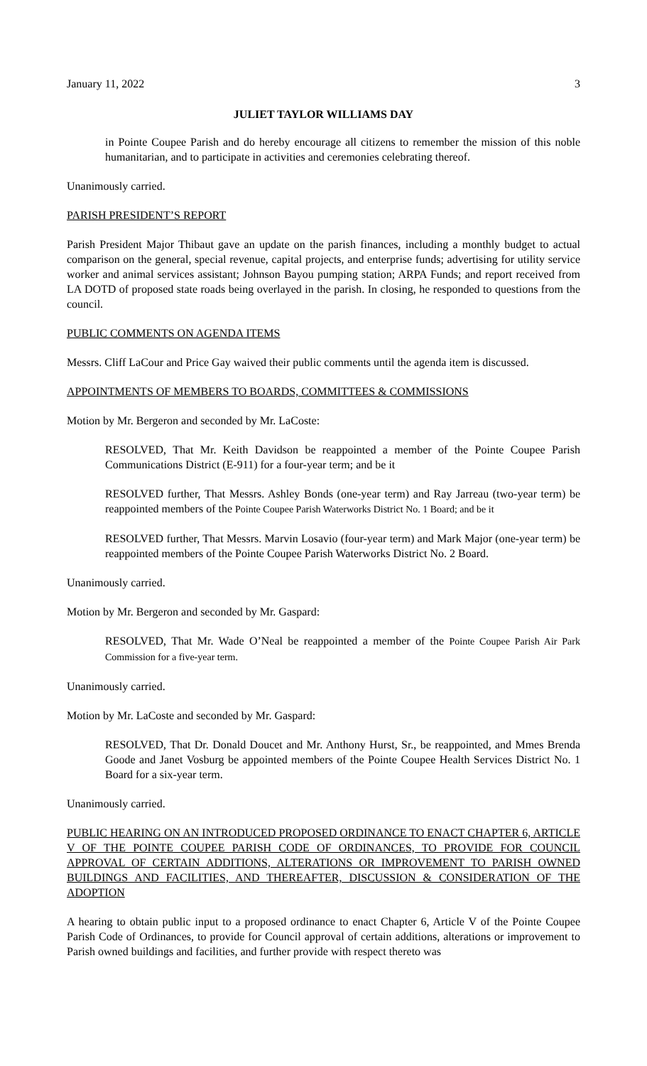January 11, 2022 3
JULIET TAYLOR WILLIAMS DAY
in Pointe Coupee Parish and do hereby encourage all citizens to remember the mission of this noble humanitarian, and to participate in activities and ceremonies celebrating thereof.
Unanimously carried.
PARISH PRESIDENT’S REPORT
Parish President Major Thibaut gave an update on the parish finances, including a monthly budget to actual comparison on the general, special revenue, capital projects, and enterprise funds; advertising for utility service worker and animal services assistant; Johnson Bayou pumping station; ARPA Funds; and report received from LA DOTD of proposed state roads being overlayed in the parish. In closing, he responded to questions from the council.
PUBLIC COMMENTS ON AGENDA ITEMS
Messrs. Cliff LaCour and Price Gay waived their public comments until the agenda item is discussed.
APPOINTMENTS OF MEMBERS TO BOARDS, COMMITTEES & COMMISSIONS
Motion by Mr. Bergeron and seconded by Mr. LaCoste:
RESOLVED, That Mr. Keith Davidson be reappointed a member of the Pointe Coupee Parish Communications District (E-911) for a four-year term; and be it
RESOLVED further, That Messrs. Ashley Bonds (one-year term) and Ray Jarreau (two-year term) be reappointed members of the Pointe Coupee Parish Waterworks District No. 1 Board; and be it
RESOLVED further, That Messrs. Marvin Losavio (four-year term) and Mark Major (one-year term) be reappointed members of the Pointe Coupee Parish Waterworks District No. 2 Board.
Unanimously carried.
Motion by Mr. Bergeron and seconded by Mr. Gaspard:
RESOLVED, That Mr. Wade O’Neal be reappointed a member of the Pointe Coupee Parish Air Park Commission for a five-year term.
Unanimously carried.
Motion by Mr. LaCoste and seconded by Mr. Gaspard:
RESOLVED, That Dr. Donald Doucet and Mr. Anthony Hurst, Sr., be reappointed, and Mmes Brenda Goode and Janet Vosburg be appointed members of the Pointe Coupee Health Services District No. 1 Board for a six-year term.
Unanimously carried.
PUBLIC HEARING ON AN INTRODUCED PROPOSED ORDINANCE TO ENACT CHAPTER 6, ARTICLE V OF THE POINTE COUPEE PARISH CODE OF ORDINANCES, TO PROVIDE FOR COUNCIL APPROVAL OF CERTAIN ADDITIONS, ALTERATIONS OR IMPROVEMENT TO PARISH OWNED BUILDINGS AND FACILITIES, AND THEREAFTER, DISCUSSION & CONSIDERATION OF THE ADOPTION
A hearing to obtain public input to a proposed ordinance to enact Chapter 6, Article V of the Pointe Coupee Parish Code of Ordinances, to provide for Council approval of certain additions, alterations or improvement to Parish owned buildings and facilities, and further provide with respect thereto was